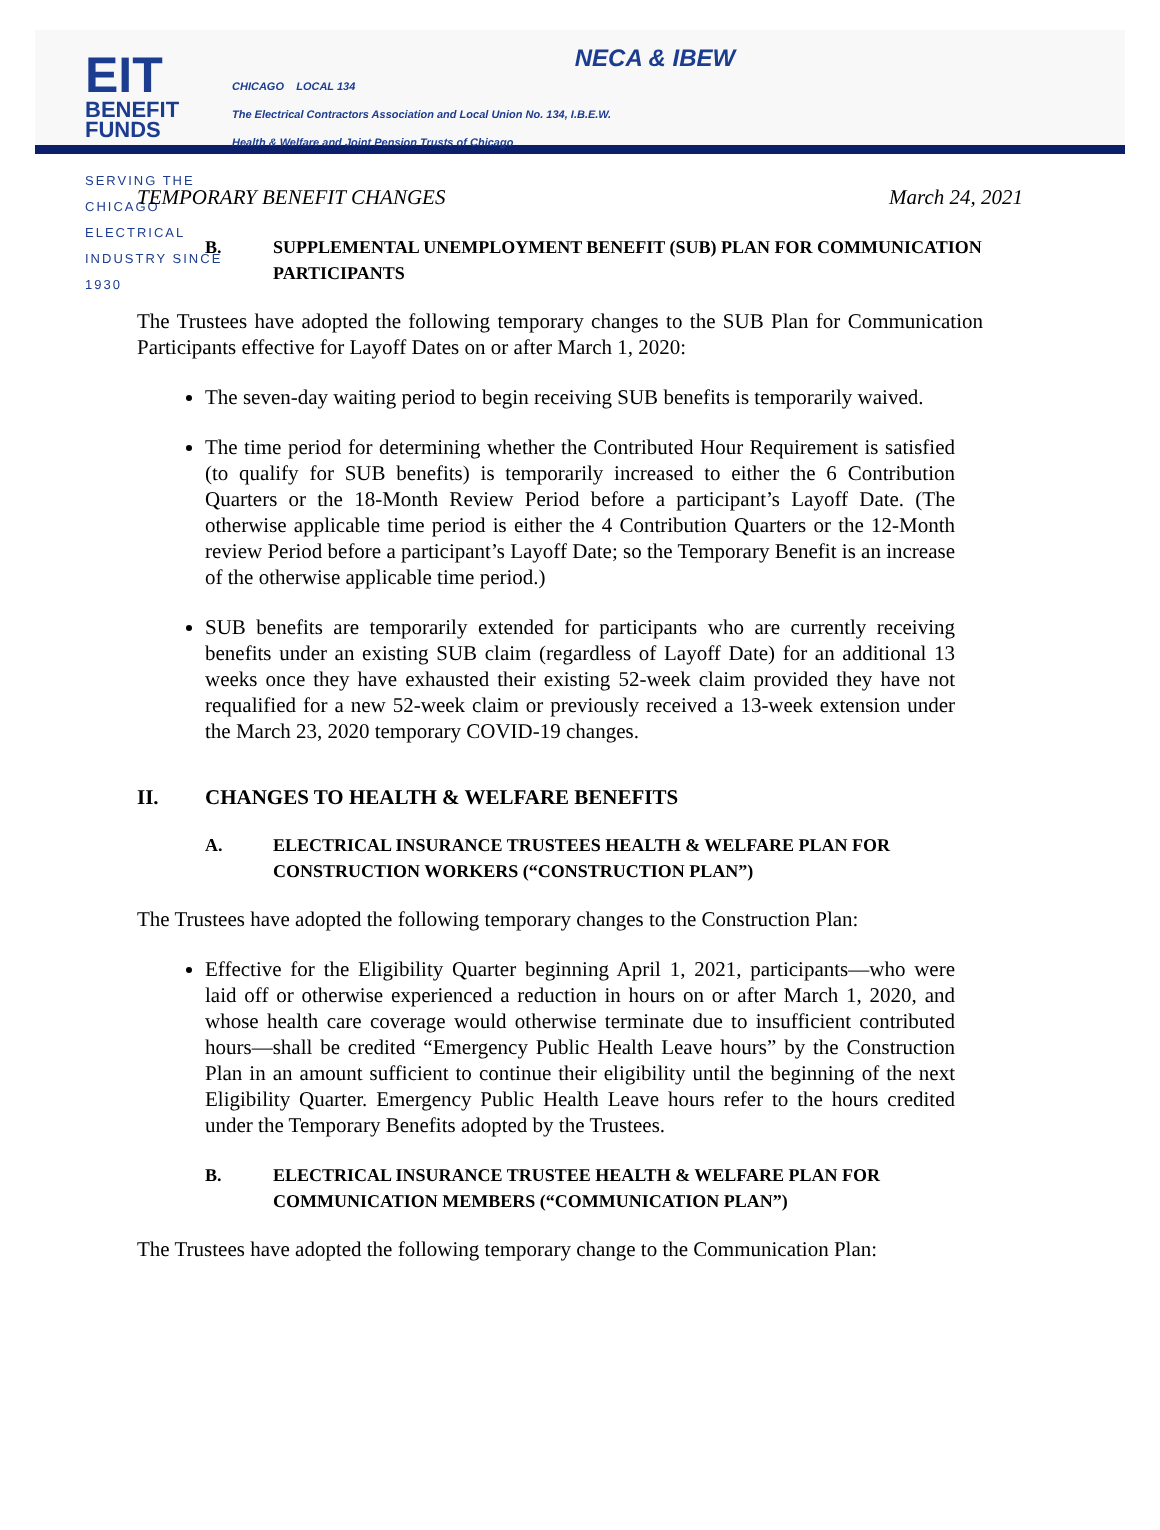EIT BENEFIT
FUNDS
SERVING THE CHICAGO ELECTRICAL INDUSTRY SINCE 1930
NECA & IBEW
CHICAGO LOCAL 134
The Electrical Contractors Association and Local Union No. 134, I.B.E.W.
Health & Welfare and Joint Pension Trusts of Chicago
TEMPORARY BENEFIT CHANGES March 24, 2021
B. SUPPLEMENTAL UNEMPLOYMENT BENEFIT (SUB) PLAN FOR COMMUNICATION PARTICIPANTS
The Trustees have adopted the following temporary changes to the SUB Plan for Communication Participants effective for Layoff Dates on or after March 1, 2020:
The seven-day waiting period to begin receiving SUB benefits is temporarily waived.
The time period for determining whether the Contributed Hour Requirement is satisfied (to qualify for SUB benefits) is temporarily increased to either the 6 Contribution Quarters or the 18-Month Review Period before a participant’s Layoff Date. (The otherwise applicable time period is either the 4 Contribution Quarters or the 12-Month review Period before a participant’s Layoff Date; so the Temporary Benefit is an increase of the otherwise applicable time period.)
SUB benefits are temporarily extended for participants who are currently receiving benefits under an existing SUB claim (regardless of Layoff Date) for an additional 13 weeks once they have exhausted their existing 52-week claim provided they have not requalified for a new 52-week claim or previously received a 13-week extension under the March 23, 2020 temporary COVID-19 changes.
II. CHANGES TO HEALTH & WELFARE BENEFITS
A. ELECTRICAL INSURANCE TRUSTEES HEALTH & WELFARE PLAN FOR CONSTRUCTION WORKERS (“CONSTRUCTION PLAN”)
The Trustees have adopted the following temporary changes to the Construction Plan:
Effective for the Eligibility Quarter beginning April 1, 2021, participants—who were laid off or otherwise experienced a reduction in hours on or after March 1, 2020, and whose health care coverage would otherwise terminate due to insufficient contributed hours—shall be credited “Emergency Public Health Leave hours” by the Construction Plan in an amount sufficient to continue their eligibility until the beginning of the next Eligibility Quarter. Emergency Public Health Leave hours refer to the hours credited under the Temporary Benefits adopted by the Trustees.
B. ELECTRICAL INSURANCE TRUSTEE HEALTH & WELFARE PLAN FOR COMMUNICATION MEMBERS (“COMMUNICATION PLAN”)
The Trustees have adopted the following temporary change to the Communication Plan: